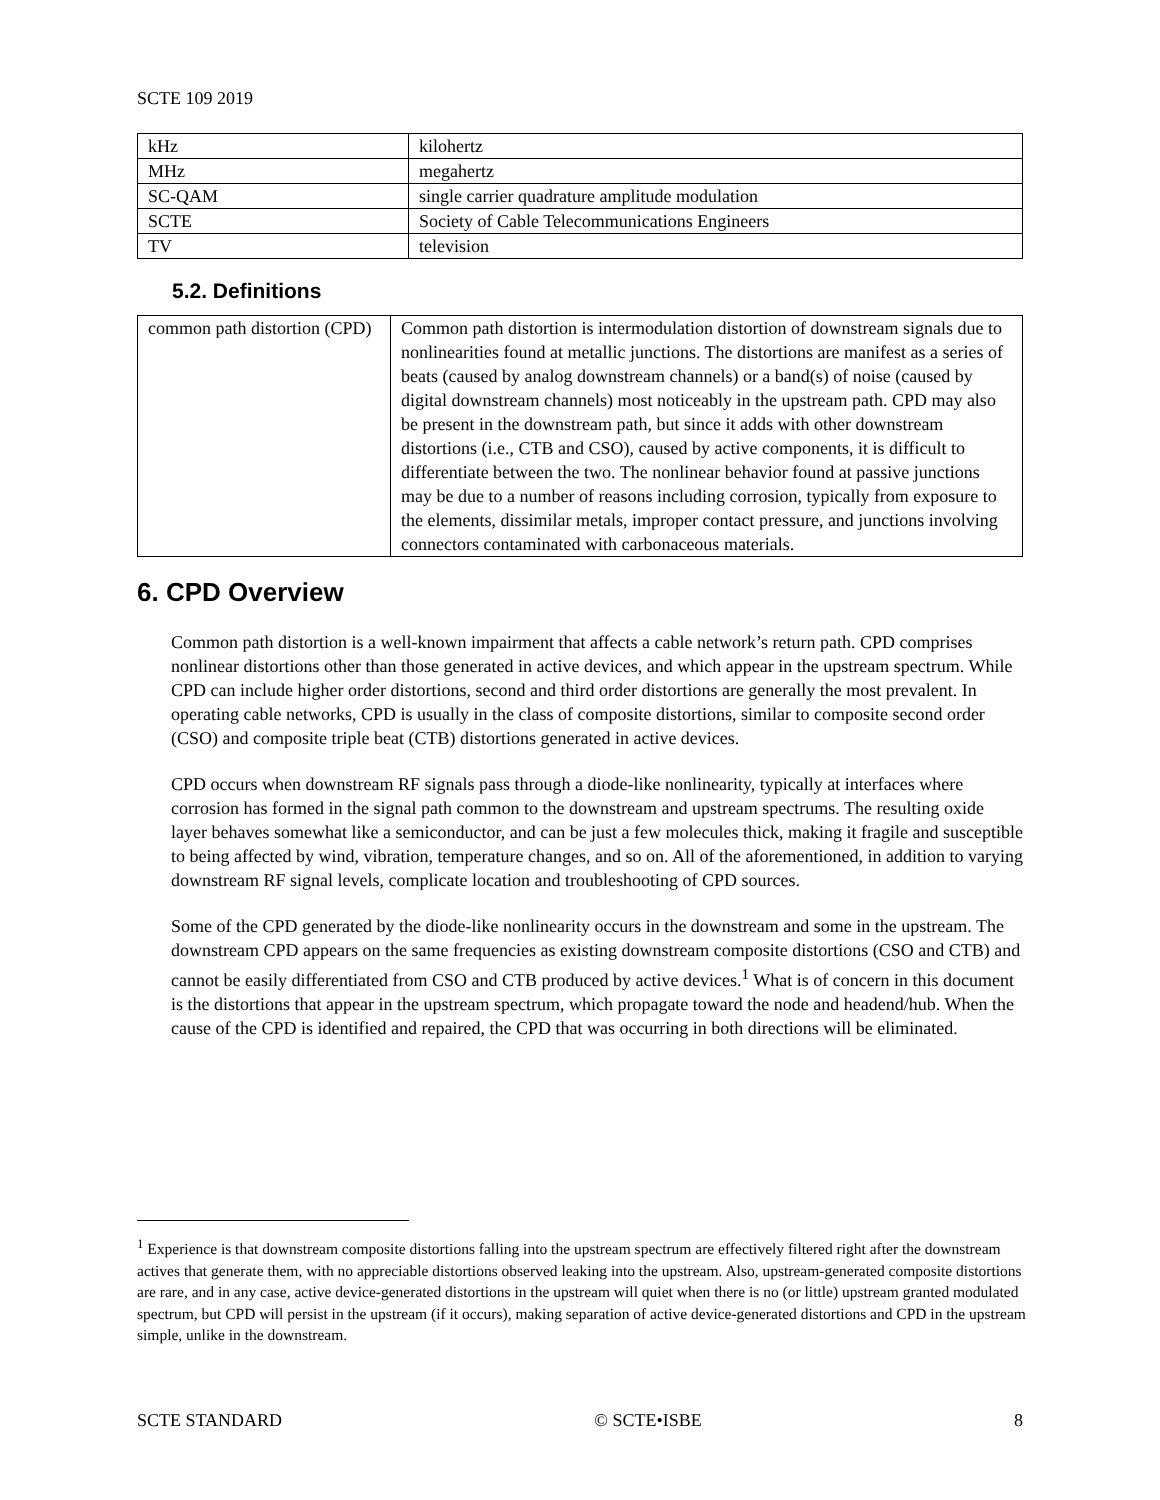SCTE 109 2019
| kHz | kilohertz |
| MHz | megahertz |
| SC-QAM | single carrier quadrature amplitude modulation |
| SCTE | Society of Cable Telecommunications Engineers |
| TV | television |
5.2. Definitions
| common path distortion (CPD) | Common path distortion is intermodulation distortion of downstream signals due to nonlinearities found at metallic junctions. The distortions are manifest as a series of beats (caused by analog downstream channels) or a band(s) of noise (caused by digital downstream channels) most noticeably in the upstream path. CPD may also be present in the downstream path, but since it adds with other downstream distortions (i.e., CTB and CSO), caused by active components, it is difficult to differentiate between the two. The nonlinear behavior found at passive junctions may be due to a number of reasons including corrosion, typically from exposure to the elements, dissimilar metals, improper contact pressure, and junctions involving connectors contaminated with carbonaceous materials. |
6. CPD Overview
Common path distortion is a well-known impairment that affects a cable network’s return path. CPD comprises nonlinear distortions other than those generated in active devices, and which appear in the upstream spectrum. While CPD can include higher order distortions, second and third order distortions are generally the most prevalent. In operating cable networks, CPD is usually in the class of composite distortions, similar to composite second order (CSO) and composite triple beat (CTB) distortions generated in active devices.
CPD occurs when downstream RF signals pass through a diode-like nonlinearity, typically at interfaces where corrosion has formed in the signal path common to the downstream and upstream spectrums. The resulting oxide layer behaves somewhat like a semiconductor, and can be just a few molecules thick, making it fragile and susceptible to being affected by wind, vibration, temperature changes, and so on. All of the aforementioned, in addition to varying downstream RF signal levels, complicate location and troubleshooting of CPD sources.
Some of the CPD generated by the diode-like nonlinearity occurs in the downstream and some in the upstream. The downstream CPD appears on the same frequencies as existing downstream composite distortions (CSO and CTB) and cannot be easily differentiated from CSO and CTB produced by active devices.<sup>1</sup> What is of concern in this document is the distortions that appear in the upstream spectrum, which propagate toward the node and headend/hub. When the cause of the CPD is identified and repaired, the CPD that was occurring in both directions will be eliminated.
<sup>1</sup> Experience is that downstream composite distortions falling into the upstream spectrum are effectively filtered right after the downstream actives that generate them, with no appreciable distortions observed leaking into the upstream. Also, upstream-generated composite distortions are rare, and in any case, active device-generated distortions in the upstream will quiet when there is no (or little) upstream granted modulated spectrum, but CPD will persist in the upstream (if it occurs), making separation of active device-generated distortions and CPD in the upstream simple, unlike in the downstream.
SCTE STANDARD © SCTE•ISBE 8